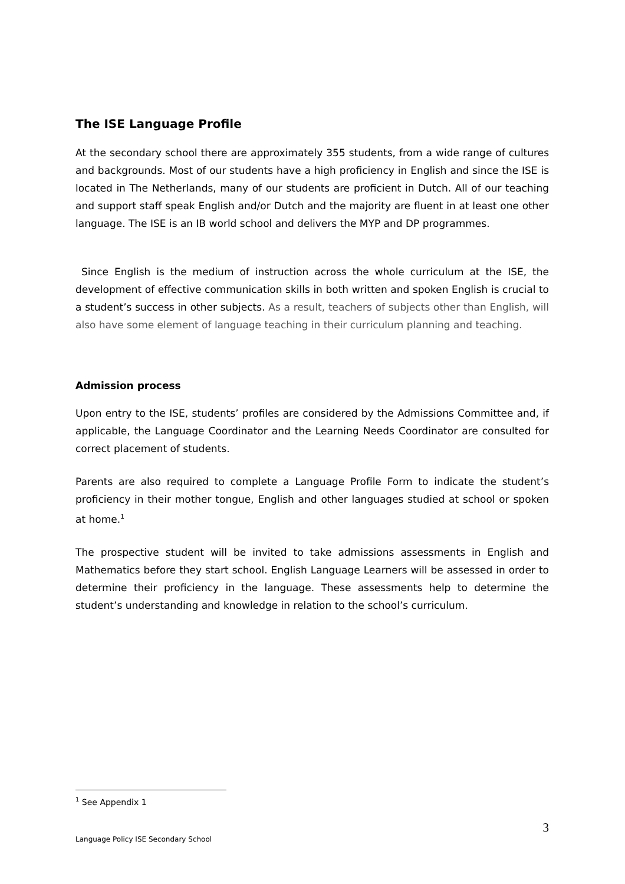The ISE Language Profile
At the secondary school there are approximately 355 students, from a wide range of cultures and backgrounds. Most of our students have a high proficiency in English and since the ISE is located in The Netherlands, many of our students are proficient in Dutch. All of our teaching and support staff speak English and/or Dutch and the majority are fluent in at least one other language. The ISE is an IB world school and delivers the MYP and DP programmes.
Since English is the medium of instruction across the whole curriculum at the ISE, the development of effective communication skills in both written and spoken English is crucial to a student’s success in other subjects. As a result, teachers of subjects other than English, will also have some element of language teaching in their curriculum planning and teaching.
Admission process
Upon entry to the ISE, students’ profiles are considered by the Admissions Committee and, if applicable, the Language Coordinator and the Learning Needs Coordinator are consulted for correct placement of students.
Parents are also required to complete a Language Profile Form to indicate the student’s proficiency in their mother tongue, English and other languages studied at school or spoken at home.<sup>1</sup>
The prospective student will be invited to take admissions assessments in English and Mathematics before they start school. English Language Learners will be assessed in order to determine their proficiency in the language. These assessments help to determine the student’s understanding and knowledge in relation to the school’s curriculum.
<sup>1</sup> See Appendix 1
3
Language Policy ISE Secondary School